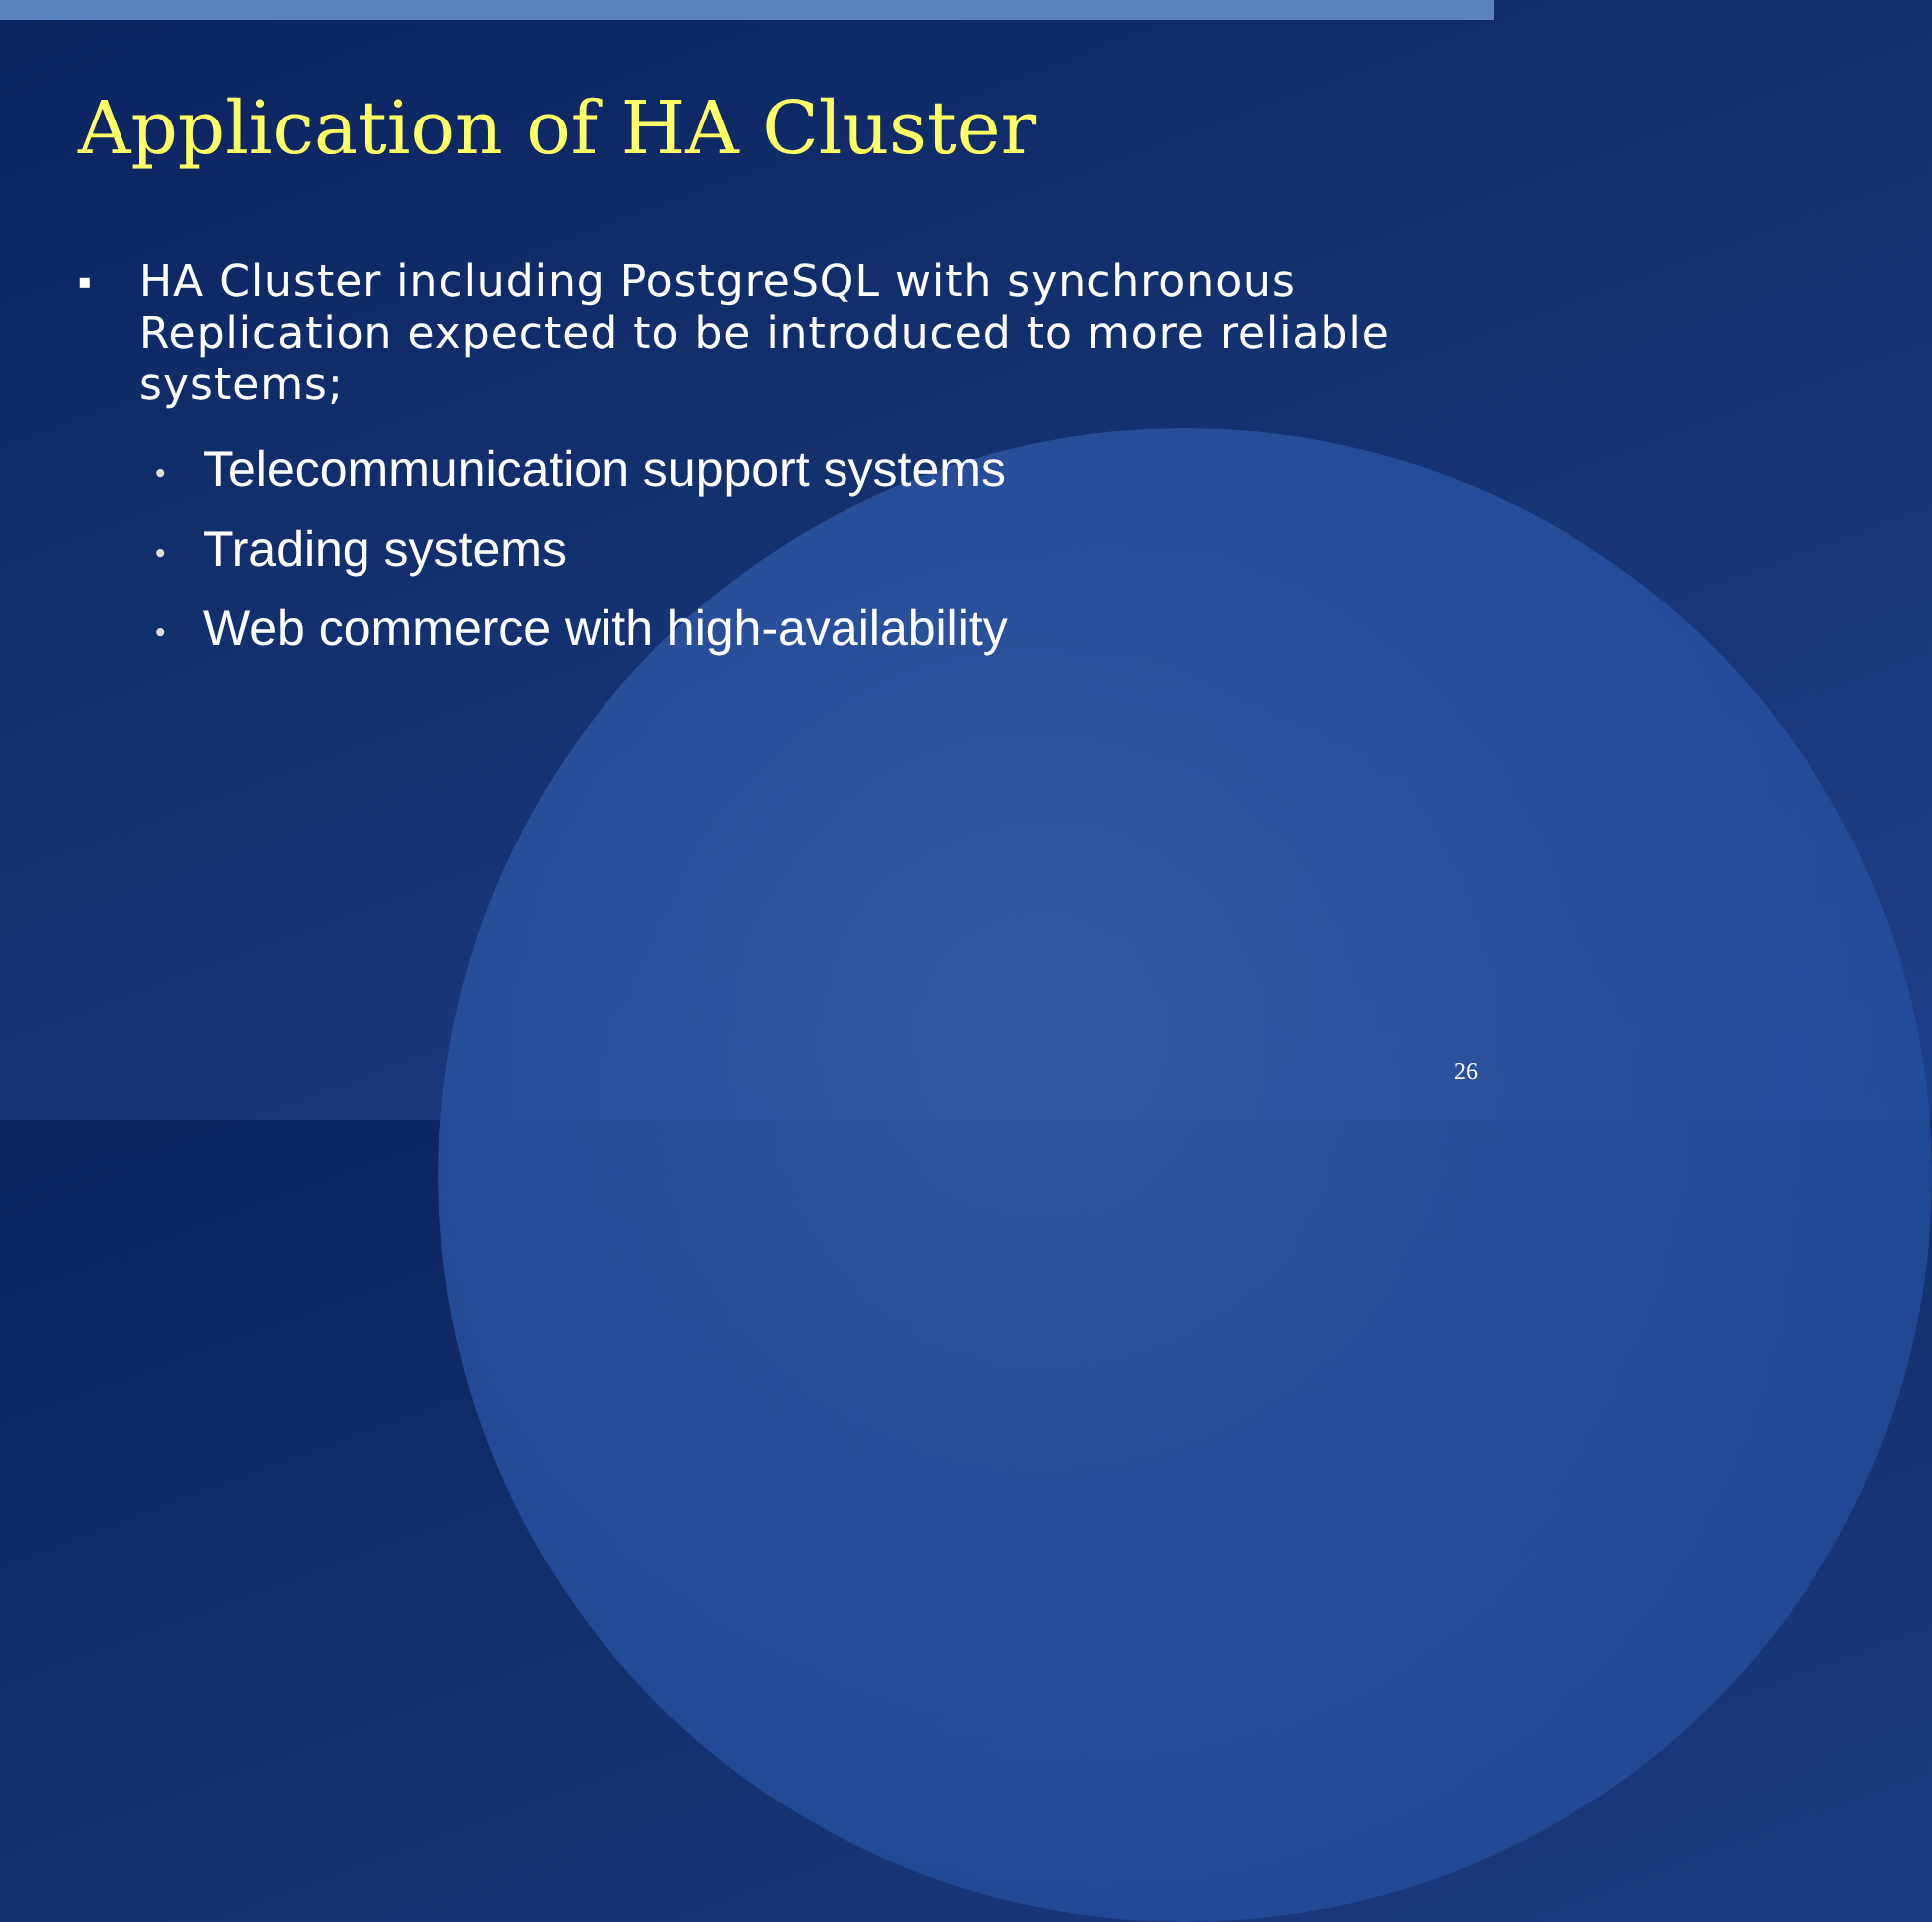Application of HA Cluster
▪
HA Cluster including PostgreSQL with synchronous
Replication expected to be introduced to more reliable
systems;
• Telecommunication support systems
• Trading systems
• Web commerce with high-availability
26